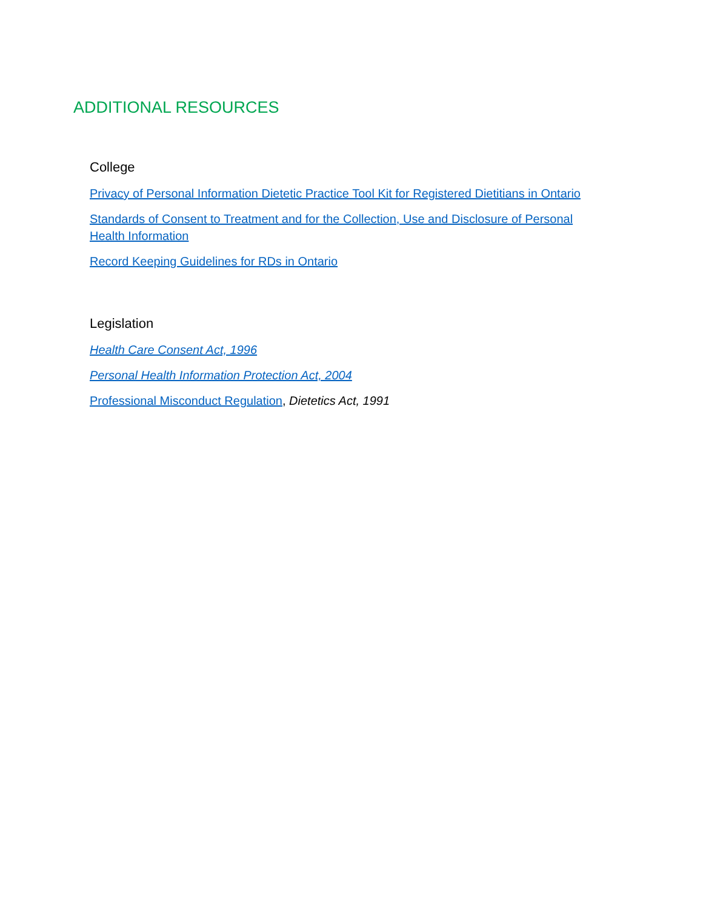ADDITIONAL RESOURCES
College
Privacy of Personal Information Dietetic Practice Tool Kit for Registered Dietitians in Ontario
Standards of Consent to Treatment and for the Collection, Use and Disclosure of Personal Health Information
Record Keeping Guidelines for RDs in Ontario
Legislation
Health Care Consent Act, 1996
Personal Health Information Protection Act, 2004
Professional Misconduct Regulation, Dietetics Act, 1991